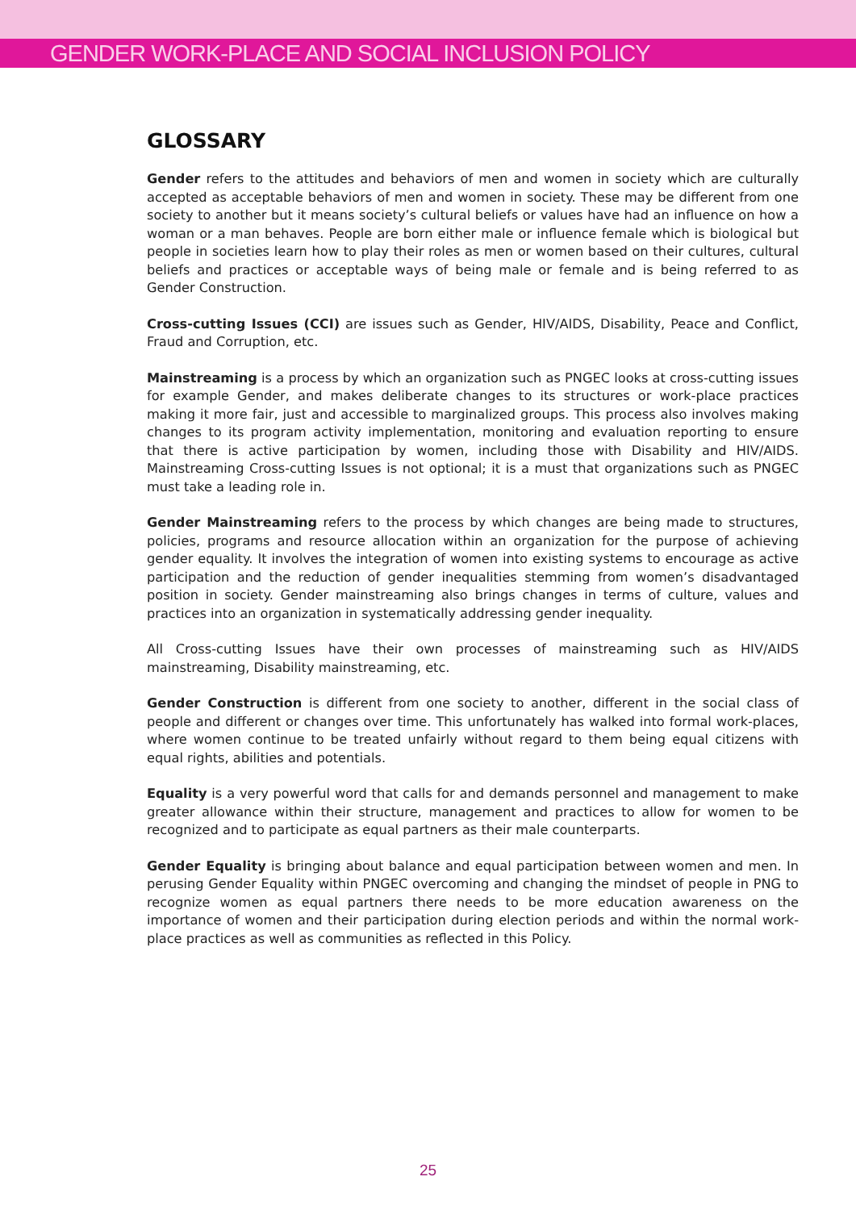GENDER WORK-PLACE AND SOCIAL INCLUSION POLICY
GLOSSARY
Gender refers to the attitudes and behaviors of men and women in society which are culturally accepted as acceptable behaviors of men and women in society. These may be different from one society to another but it means society’s cultural beliefs or values have had an influence on how a woman or a man behaves. People are born either male or influence female which is biological but people in societies learn how to play their roles as men or women based on their cultures, cultural beliefs and practices or acceptable ways of being male or female and is being referred to as Gender Construction.
Cross-cutting Issues (CCI) are issues such as Gender, HIV/AIDS, Disability, Peace and Conflict, Fraud and Corruption, etc.
Mainstreaming is a process by which an organization such as PNGEC looks at cross-cutting issues for example Gender, and makes deliberate changes to its structures or work-place practices making it more fair, just and accessible to marginalized groups. This process also involves making changes to its program activity implementation, monitoring and evaluation reporting to ensure that there is active participation by women, including those with Disability and HIV/AIDS. Mainstreaming Cross-cutting Issues is not optional; it is a must that organizations such as PNGEC must take a leading role in.
Gender Mainstreaming refers to the process by which changes are being made to structures, policies, programs and resource allocation within an organization for the purpose of achieving gender equality. It involves the integration of women into existing systems to encourage as active participation and the reduction of gender inequalities stemming from women’s disadvantaged position in society. Gender mainstreaming also brings changes in terms of culture, values and practices into an organization in systematically addressing gender inequality.
All Cross-cutting Issues have their own processes of mainstreaming such as HIV/AIDS mainstreaming, Disability mainstreaming, etc.
Gender Construction is different from one society to another, different in the social class of people and different or changes over time. This unfortunately has walked into formal work-places, where women continue to be treated unfairly without regard to them being equal citizens with equal rights, abilities and potentials.
Equality is a very powerful word that calls for and demands personnel and management to make greater allowance within their structure, management and practices to allow for women to be recognized and to participate as equal partners as their male counterparts.
Gender Equality is bringing about balance and equal participation between women and men. In perusing Gender Equality within PNGEC overcoming and changing the mindset of people in PNG to recognize women as equal partners there needs to be more education awareness on the importance of women and their participation during election periods and within the normal work-place practices as well as communities as reflected in this Policy.
25